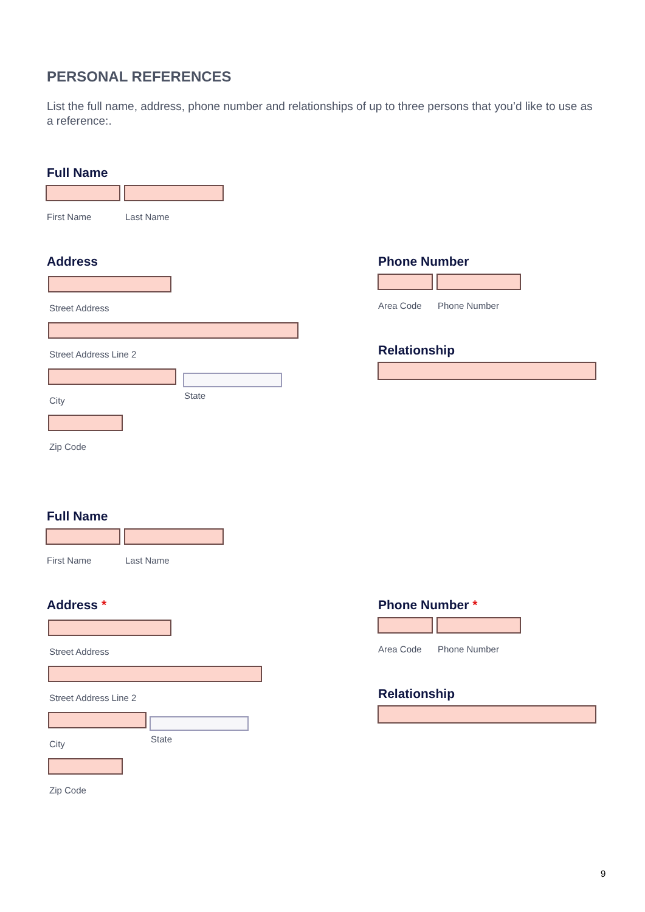PERSONAL REFERENCES
List the full name, address, phone number and relationships of up to three persons that you’d like to use as a reference:.
Full Name
First Name Last Name
Address
Street Address
Street Address Line 2
City State
Zip Code
Phone Number
Area Code Phone Number
Relationship
Full Name
First Name Last Name
Address *
Street Address
Street Address Line 2
City State
Zip Code
Phone Number *
Area Code Phone Number
Relationship
9